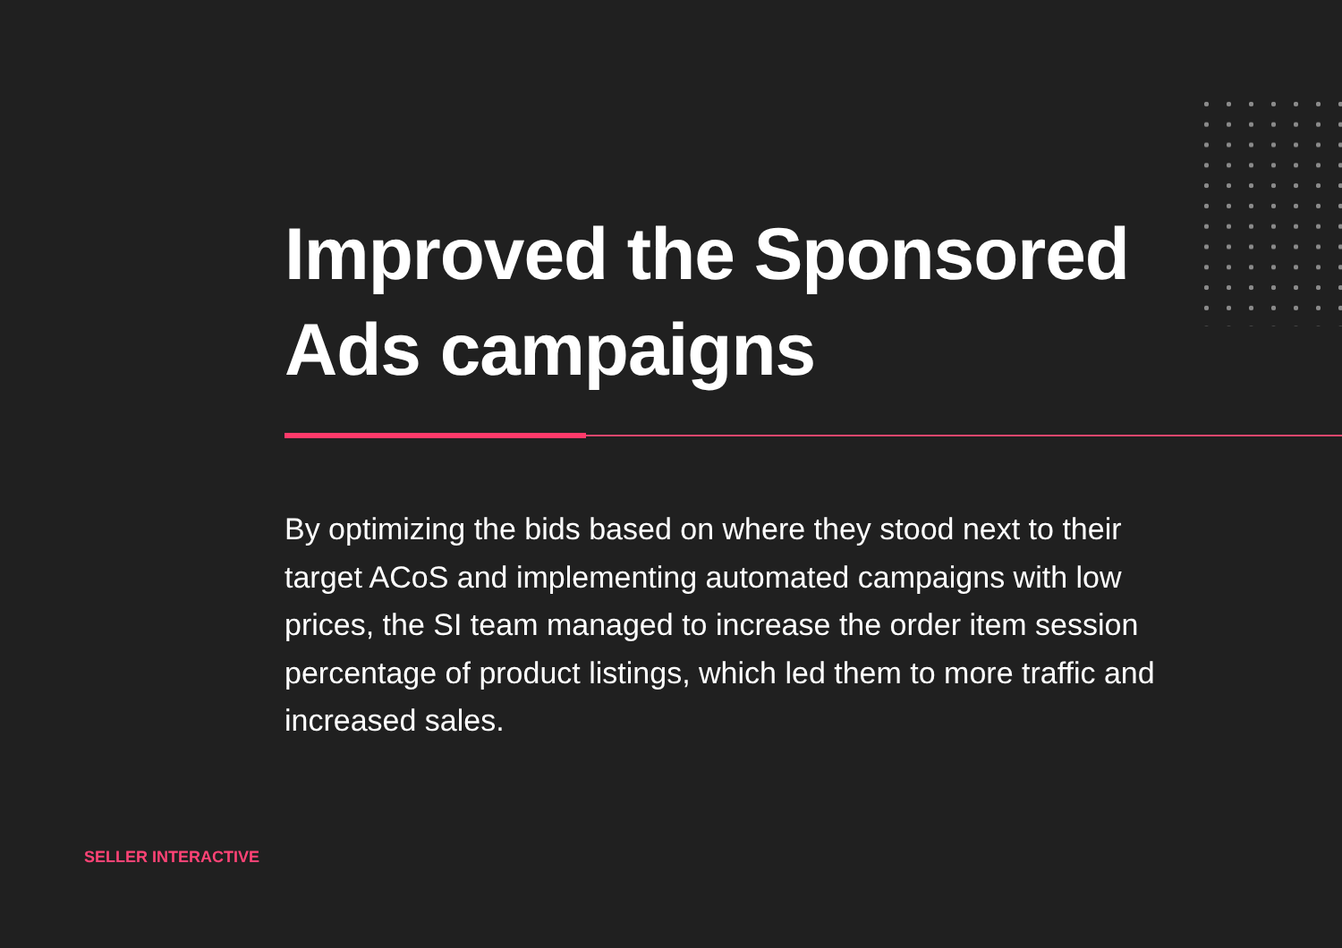Improved the Sponsored Ads campaigns
By optimizing the bids based on where they stood next to their target ACoS and implementing automated campaigns with low prices, the SI team managed to increase the order item session percentage of product listings, which led them to more traffic and increased sales.
SELLER INTERACTIVE